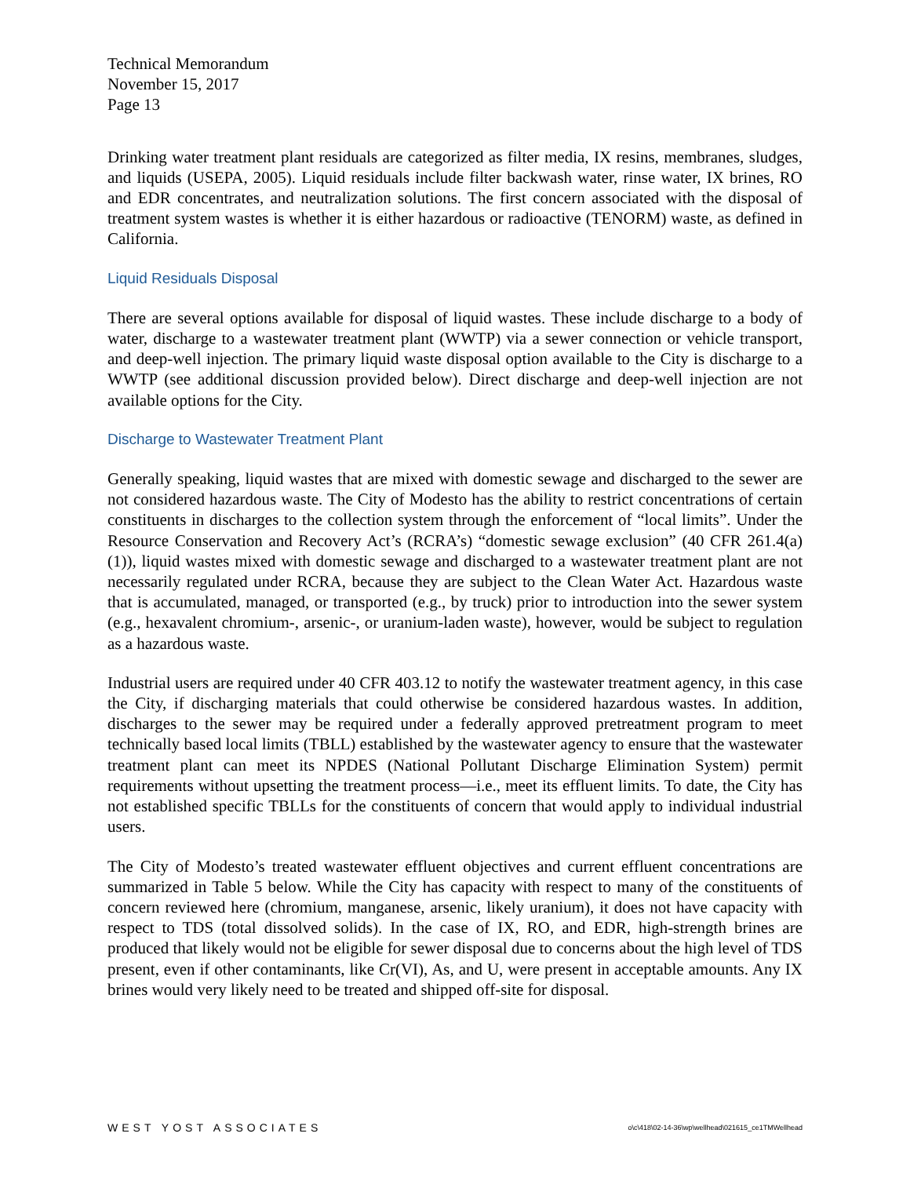Technical Memorandum
November 15, 2017
Page 13
Drinking water treatment plant residuals are categorized as filter media, IX resins, membranes, sludges, and liquids (USEPA, 2005). Liquid residuals include filter backwash water, rinse water, IX brines, RO and EDR concentrates, and neutralization solutions. The first concern associated with the disposal of treatment system wastes is whether it is either hazardous or radioactive (TENORM) waste, as defined in California.
Liquid Residuals Disposal
There are several options available for disposal of liquid wastes. These include discharge to a body of water, discharge to a wastewater treatment plant (WWTP) via a sewer connection or vehicle transport, and deep-well injection. The primary liquid waste disposal option available to the City is discharge to a WWTP (see additional discussion provided below). Direct discharge and deep-well injection are not available options for the City.
Discharge to Wastewater Treatment Plant
Generally speaking, liquid wastes that are mixed with domestic sewage and discharged to the sewer are not considered hazardous waste. The City of Modesto has the ability to restrict concentrations of certain constituents in discharges to the collection system through the enforcement of “local limits”. Under the Resource Conservation and Recovery Act’s (RCRA’s) “domestic sewage exclusion” (40 CFR 261.4(a)(1)), liquid wastes mixed with domestic sewage and discharged to a wastewater treatment plant are not necessarily regulated under RCRA, because they are subject to the Clean Water Act. Hazardous waste that is accumulated, managed, or transported (e.g., by truck) prior to introduction into the sewer system (e.g., hexavalent chromium-, arsenic-, or uranium-laden waste), however, would be subject to regulation as a hazardous waste.
Industrial users are required under 40 CFR 403.12 to notify the wastewater treatment agency, in this case the City, if discharging materials that could otherwise be considered hazardous wastes. In addition, discharges to the sewer may be required under a federally approved pretreatment program to meet technically based local limits (TBLL) established by the wastewater agency to ensure that the wastewater treatment plant can meet its NPDES (National Pollutant Discharge Elimination System) permit requirements without upsetting the treatment process—i.e., meet its effluent limits. To date, the City has not established specific TBLLs for the constituents of concern that would apply to individual industrial users.
The City of Modesto’s treated wastewater effluent objectives and current effluent concentrations are summarized in Table 5 below. While the City has capacity with respect to many of the constituents of concern reviewed here (chromium, manganese, arsenic, likely uranium), it does not have capacity with respect to TDS (total dissolved solids). In the case of IX, RO, and EDR, high-strength brines are produced that likely would not be eligible for sewer disposal due to concerns about the high level of TDS present, even if other contaminants, like Cr(VI), As, and U, were present in acceptable amounts. Any IX brines would very likely need to be treated and shipped off-site for disposal.
WEST YOST ASSOCIATES o\c\418\02-14-36\wp\wellhead\021615_ce1TMWellhead